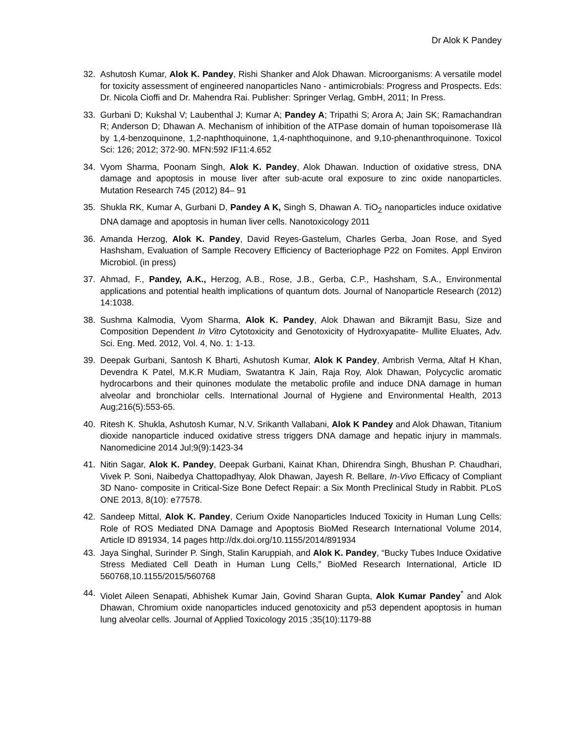Dr Alok K Pandey
32. Ashutosh Kumar, Alok K. Pandey, Rishi Shanker and Alok Dhawan. Microorganisms: A versatile model for toxicity assessment of engineered nanoparticles Nano - antimicrobials: Progress and Prospects. Eds: Dr. Nicola Cioffi and Dr. Mahendra Rai. Publisher: Springer Verlag, GmbH, 2011; In Press.
33. Gurbani D; Kukshal V; Laubenthal J; Kumar A; Pandey A; Tripathi S; Arora A; Jain SK; Ramachandran R; Anderson D; Dhawan A. Mechanism of inhibition of the ATPase domain of human topoisomerase IIà by 1,4-benzoquinone, 1,2-naphthoquinone, 1,4-naphthoquinone, and 9,10-phenanthroquinone. Toxicol Sci: 126; 2012; 372-90. MFN:592 IF11:4.652
34. Vyom Sharma, Poonam Singh, Alok K. Pandey, Alok Dhawan. Induction of oxidative stress, DNA damage and apoptosis in mouse liver after sub-acute oral exposure to zinc oxide nanoparticles. Mutation Research 745 (2012) 84– 91
35. Shukla RK, Kumar A, Gurbani D, Pandey A K, Singh S, Dhawan A. TiO<sub>2</sub> nanoparticles induce oxidative DNA damage and apoptosis in human liver cells. Nanotoxicology 2011
36. Amanda Herzog, Alok K. Pandey, David Reyes-Gastelum, Charles Gerba, Joan Rose, and Syed Hashsham, Evaluation of Sample Recovery Efficiency of Bacteriophage P22 on Fomites. Appl Environ Microbiol. (in press)
37. Ahmad, F., Pandey, A.K., Herzog, A.B., Rose, J.B., Gerba, C.P., Hashsham, S.A., Environmental applications and potential health implications of quantum dots. Journal of Nanoparticle Research (2012) 14:1038.
38. Sushma Kalmodia, Vyom Sharma, Alok K. Pandey, Alok Dhawan and Bikramjit Basu, Size and Composition Dependent In Vitro Cytotoxicity and Genotoxicity of Hydroxyapatite- Mullite Eluates, Adv. Sci. Eng. Med. 2012, Vol. 4, No. 1: 1-13.
39. Deepak Gurbani, Santosh K Bharti, Ashutosh Kumar, Alok K Pandey, Ambrish Verma, Altaf H Khan, Devendra K Patel, M.K.R Mudiam, Swatantra K Jain, Raja Roy, Alok Dhawan, Polycyclic aromatic hydrocarbons and their quinones modulate the metabolic profile and induce DNA damage in human alveolar and bronchiolar cells. International Journal of Hygiene and Environmental Health, 2013 Aug;216(5):553-65.
40. Ritesh K. Shukla, Ashutosh Kumar, N.V. Srikanth Vallabani, Alok K Pandey and Alok Dhawan, Titanium dioxide nanoparticle induced oxidative stress triggers DNA damage and hepatic injury in mammals. Nanomedicine 2014 Jul;9(9):1423-34
41. Nitin Sagar, Alok K. Pandey, Deepak Gurbani, Kainat Khan, Dhirendra Singh, Bhushan P. Chaudhari, Vivek P. Soni, Naibedya Chattopadhyay, Alok Dhawan, Jayesh R. Bellare, In-Vivo Efficacy of Compliant 3D Nano- composite in Critical-Size Bone Defect Repair: a Six Month Preclinical Study in Rabbit. PLoS ONE 2013, 8(10): e77578.
42. Sandeep Mittal, Alok K. Pandey, Cerium Oxide Nanoparticles Induced Toxicity in Human Lung Cells: Role of ROS Mediated DNA Damage and Apoptosis BioMed Research International Volume 2014, Article ID 891934, 14 pages http://dx.doi.org/10.1155/2014/891934
43. Jaya Singhal, Surinder P. Singh, Stalin Karuppiah, and Alok K. Pandey, “Bucky Tubes Induce Oxidative Stress Mediated Cell Death in Human Lung Cells,” BioMed Research International, Article ID 560768,10.1155/2015/560768
44. Violet Aileen Senapati, Abhishek Kumar Jain, Govind Sharan Gupta, Alok Kumar Pandey<sup>*</sup> and Alok Dhawan, Chromium oxide nanoparticles induced genotoxicity and p53 dependent apoptosis in human lung alveolar cells. Journal of Applied Toxicology 2015 ;35(10):1179-88